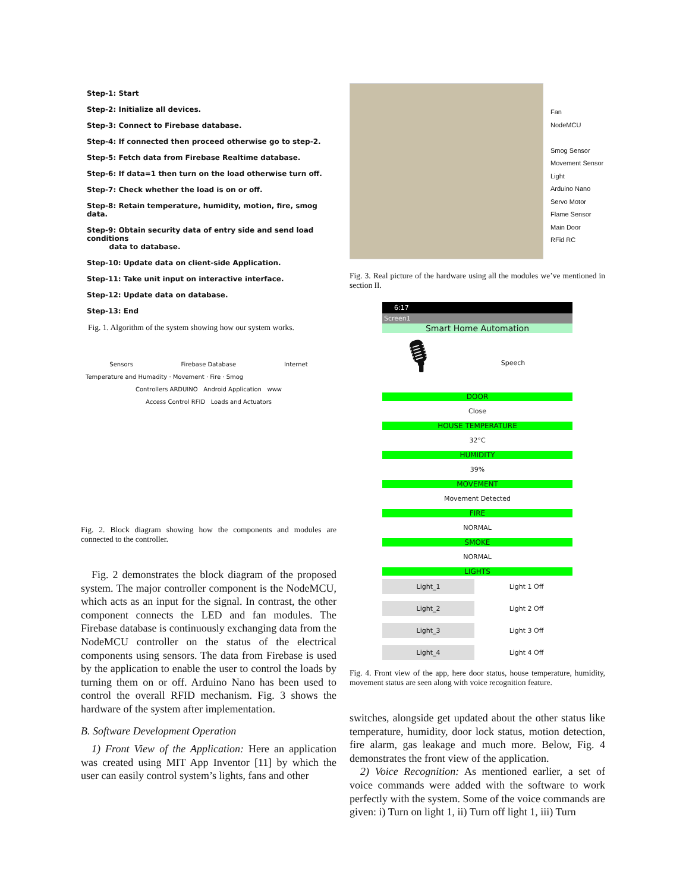Step-1: Start
Step-2: Initialize all devices.
Step-3: Connect to Firebase database.
Step-4: If connected then proceed otherwise go to step-2.
Step-5: Fetch data from Firebase Realtime database.
Step-6: If data=1 then turn on the load otherwise turn off.
Step-7: Check whether the load is on or off.
Step-8: Retain temperature, humidity, motion, fire, smog data.
Step-9: Obtain security data of entry side and send load conditions
data to database.
Step-10: Update data on client-side Application.
Step-11: Take unit input on interactive interface.
Step-12: Update data on database.
Step-13: End
Fig. 1. Algorithm of the system showing how our system works.
Sensors Firebase Database Internet
Temperature and Humadity · Movement · Fire · Smog
Controllers ARDUINO Android Application www
Access Control RFID Loads and Actuators
Fig. 2. Block diagram showing how the components and modules are connected to the controller.
Fig. 2 demonstrates the block diagram of the proposed system. The major controller component is the NodeMCU, which acts as an input for the signal. In contrast, the other component connects the LED and fan modules. The Firebase database is continuously exchanging data from the NodeMCU controller on the status of the electrical components using sensors. The data from Firebase is used by the application to enable the user to control the loads by turning them on or off. Arduino Nano has been used to control the overall RFID mechanism. Fig. 3 shows the hardware of the system after implementation.
B. Software Development Operation
1) Front View of the Application: Here an application was created using MIT App Inventor [11] by which the user can easily control system’s lights, fans and other
Fan
NodeMCU
Smog Sensor
Movement Sensor
Light
Arduino Nano
Servo Motor
Flame Sensor
Main Door
RFid RC
Fig. 3. Real picture of the hardware using all the modules we’ve mentioned in section II.
6:17
Screen1
Smart Home Automation
🎙 Speech
DOOR
Close
HOUSE TEMPERATURE
32°C
HUMIDITY
39%
MOVEMENT
Movement Detected
FIRE
NORMAL
SMOKE
NORMAL
LIGHTS
Light_1 Light 1 Off
Light_2 Light 2 Off
Light_3 Light 3 Off
Light_4 Light 4 Off
Fig. 4. Front view of the app, here door status, house temperature, humidity, movement status are seen along with voice recognition feature.
switches, alongside get updated about the other status like temperature, humidity, door lock status, motion detection, fire alarm, gas leakage and much more. Below, Fig. 4 demonstrates the front view of the application.
2) Voice Recognition: As mentioned earlier, a set of voice commands were added with the software to work perfectly with the system. Some of the voice commands are given: i) Turn on light 1, ii) Turn off light 1, iii) Turn